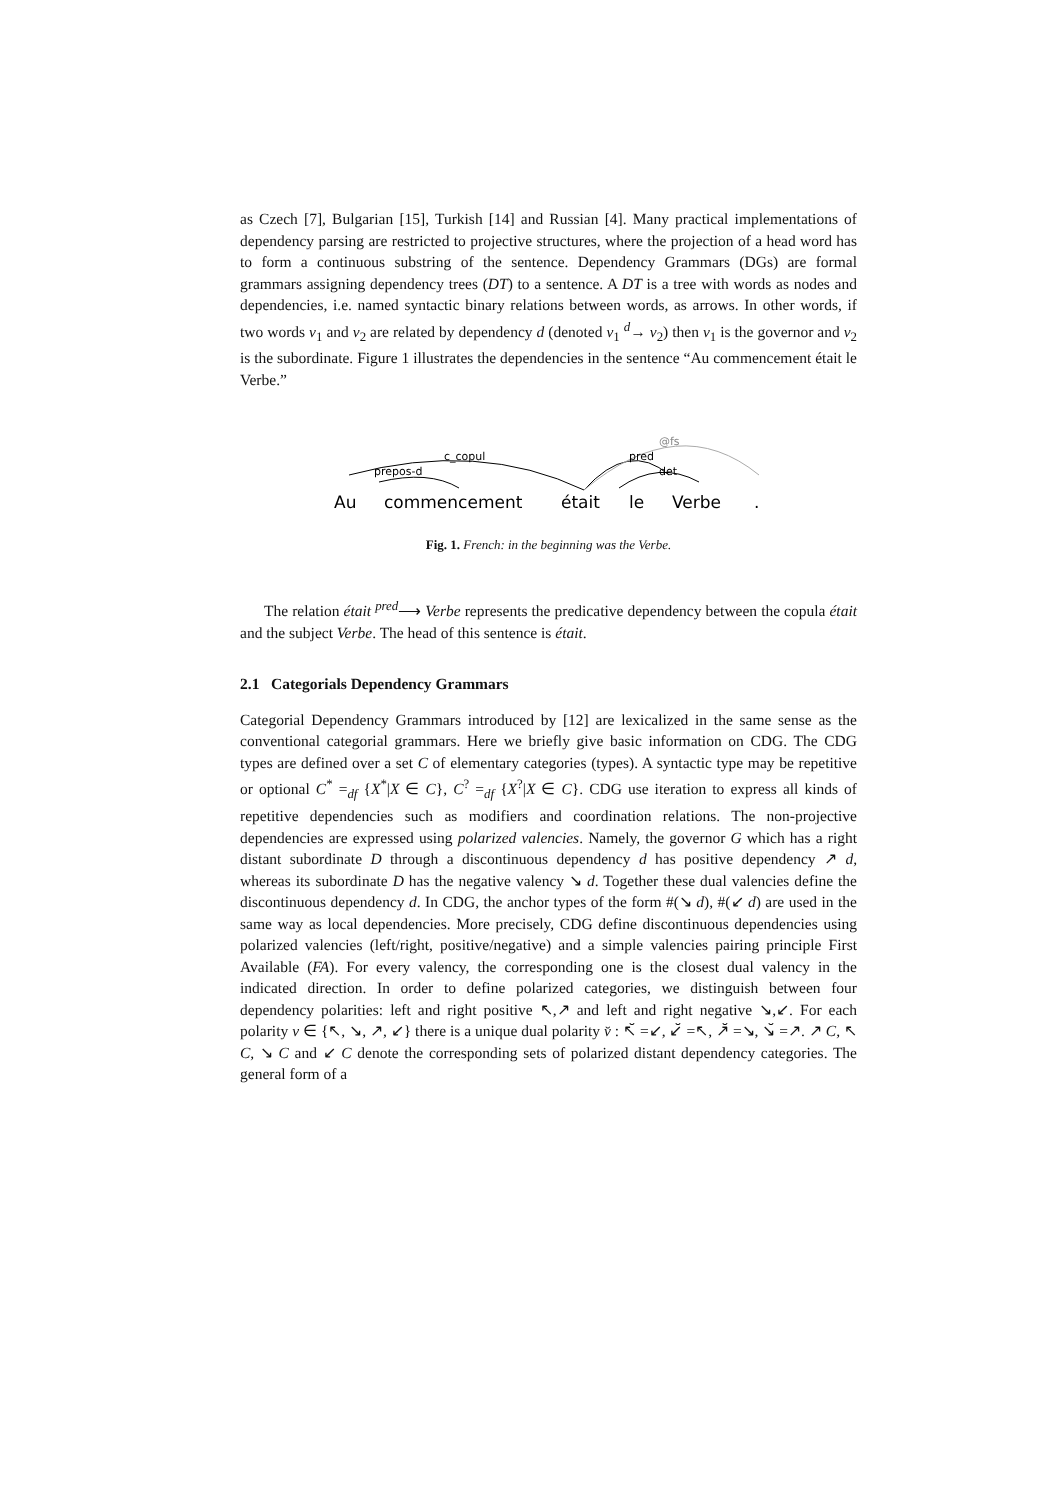as Czech [7], Bulgarian [15], Turkish [14] and Russian [4]. Many practical implementations of dependency parsing are restricted to projective structures, where the projection of a head word has to form a continuous substring of the sentence. Dependency Grammars (DGs) are formal grammars assigning dependency trees (DT) to a sentence. A DT is a tree with words as nodes and dependencies, i.e. named syntactic binary relations between words, as arrows. In other words, if two words v<sub>1</sub> and v<sub>2</sub> are related by dependency d (denoted v<sub>1</sub> <sup>d</sup>→ v<sub>2</sub>) then v<sub>1</sub> is the governor and v<sub>2</sub> is the subordinate. Figure 1 illustrates the dependencies in the sentence “Au commencement était le Verbe.”
c_copul
prepos-d
pred
det
@fs
Au
commencement
était
le
Verbe
.
Fig. 1. French: in the beginning was the Verbe.
The relation était <sup>pred</sup>⟶ Verbe represents the predicative dependency between the copula était and the subject Verbe. The head of this sentence is était.
2.1 Categorials Dependency Grammars
Categorial Dependency Grammars introduced by [12] are lexicalized in the same sense as the conventional categorial grammars. Here we briefly give basic information on CDG. The CDG types are defined over a set C of elementary categories (types). A syntactic type may be repetitive or optional C<sup>*</sup> =<sub>df</sub> {X<sup>*</sup>|X ∈ C}, C<sup>?</sup> =<sub>df</sub> {X<sup>?</sup>|X ∈ C}. CDG use iteration to express all kinds of repetitive dependencies such as modifiers and coordination relations. The non-projective dependencies are expressed using polarized valencies. Namely, the governor G which has a right distant subordinate D through a discontinuous dependency d has positive dependency ↗ d, whereas its subordinate D has the negative valency ↘ d. Together these dual valencies define the discontinuous dependency d. In CDG, the anchor types of the form #(↘ d), #(↙ d) are used in the same way as local dependencies. More precisely, CDG define discontinuous dependencies using polarized valencies (left/right, positive/negative) and a simple valencies pairing principle First Available (FA). For every valency, the corresponding one is the closest dual valency in the indicated direction. In order to define polarized categories, we distinguish between four dependency polarities: left and right positive ↖,↗ and left and right negative ↘,↙. For each polarity v ∈ {↖, ↘, ↗, ↙} there is a unique dual polarity v̆ : ↖̆ =↙, ↙̆ =↖, ↗̆ =↘, ↘̆ =↗. ↗ C, ↖ C, ↘ C and ↙ C denote the corresponding sets of polarized distant dependency categories. The general form of a